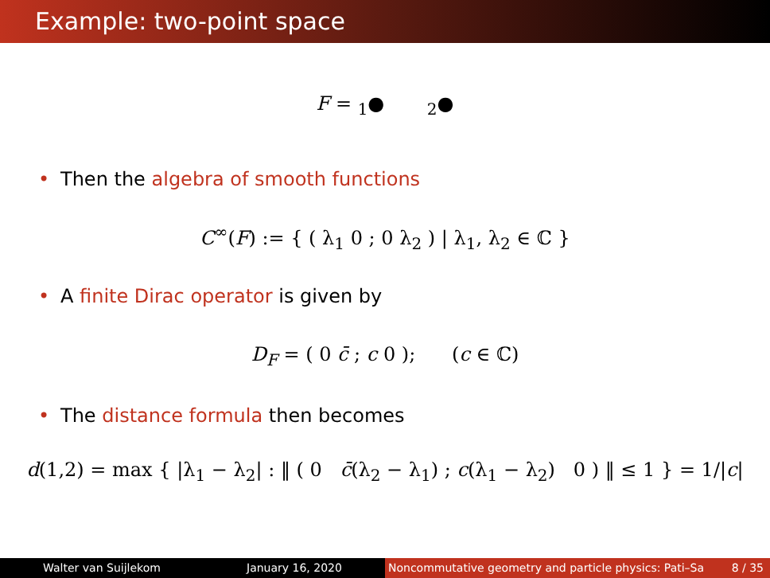Example: two-point space
F = <sub>1</sub>● <sub>2</sub>●
• Then the algebra of smooth functions
C<sup>∞</sup>(F) := { ( λ<sub>1</sub> 0 ; 0 λ<sub>2</sub> ) | λ<sub>1</sub>, λ<sub>2</sub> ∈ ℂ }
• A finite Dirac operator is given by
D<sub>F</sub> = ( 0 c̄ ; c 0 ); (c ∈ ℂ)
• The distance formula then becomes
d(1,2) = max { |λ<sub>1</sub> − λ<sub>2</sub>| : ‖ ( 0 c̄(λ<sub>2</sub> − λ<sub>1</sub>) ; c(λ<sub>1</sub> − λ<sub>2</sub>) 0 ) ‖ ≤ 1 } = 1/|c|
Walter van Suijlekom January 16, 2020 Noncommutative geometry and particle physics: Pati–Sa 8 / 35